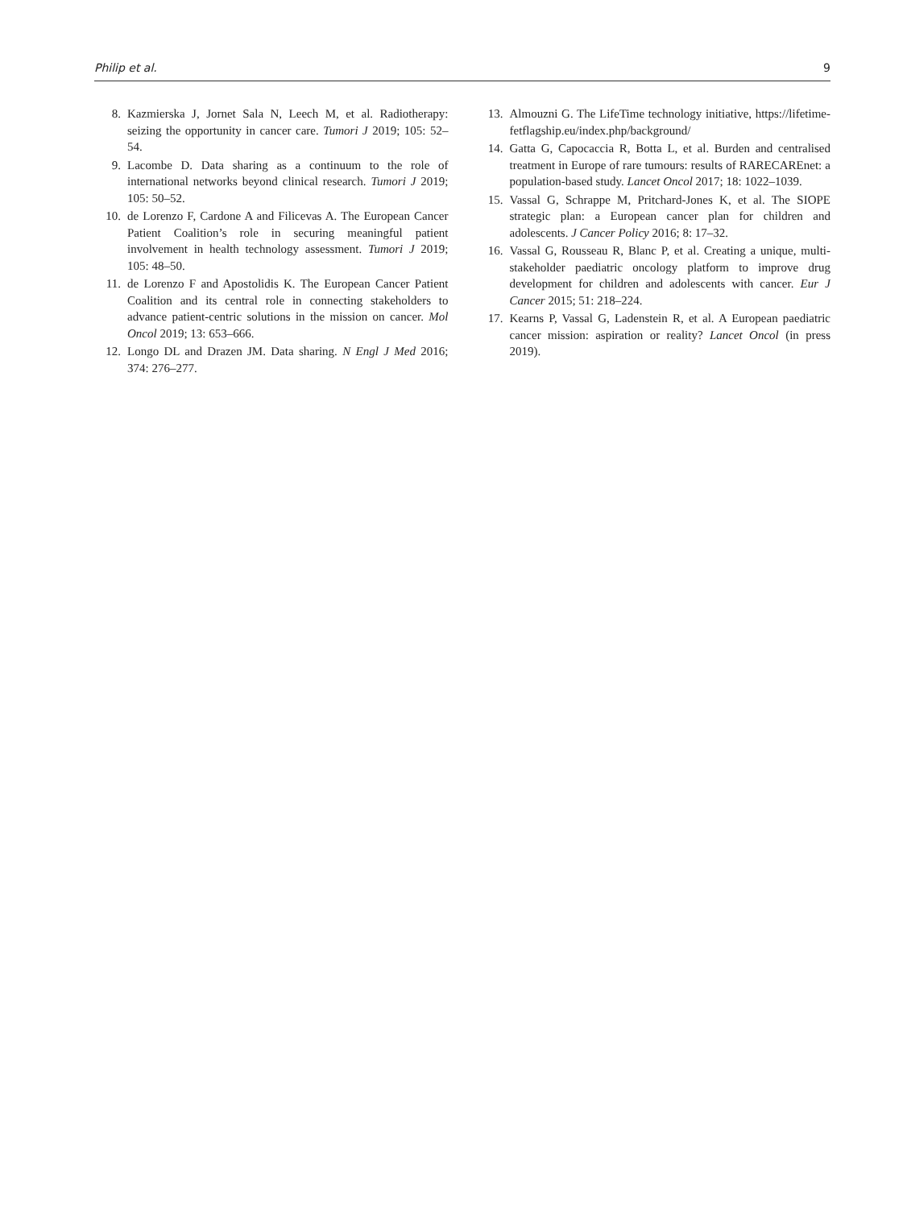Philip et al. 9
8. Kazmierska J, Jornet Sala N, Leech M, et al. Radiotherapy: seizing the opportunity in cancer care. Tumori J 2019; 105: 52–54.
9. Lacombe D. Data sharing as a continuum to the role of international networks beyond clinical research. Tumori J 2019; 105: 50–52.
10. de Lorenzo F, Cardone A and Filicevas A. The European Cancer Patient Coalition’s role in securing meaningful patient involvement in health technology assessment. Tumori J 2019; 105: 48–50.
11. de Lorenzo F and Apostolidis K. The European Cancer Patient Coalition and its central role in connecting stakeholders to advance patient-centric solutions in the mission on cancer. Mol Oncol 2019; 13: 653–666.
12. Longo DL and Drazen JM. Data sharing. N Engl J Med 2016; 374: 276–277.
13. Almouzni G. The LifeTime technology initiative, https://lifetime-fetflagship.eu/index.php/background/
14. Gatta G, Capocaccia R, Botta L, et al. Burden and centralised treatment in Europe of rare tumours: results of RARECAREnet: a population-based study. Lancet Oncol 2017; 18: 1022–1039.
15. Vassal G, Schrappe M, Pritchard-Jones K, et al. The SIOPE strategic plan: a European cancer plan for children and adolescents. J Cancer Policy 2016; 8: 17–32.
16. Vassal G, Rousseau R, Blanc P, et al. Creating a unique, multi-stakeholder paediatric oncology platform to improve drug development for children and adolescents with cancer. Eur J Cancer 2015; 51: 218–224.
17. Kearns P, Vassal G, Ladenstein R, et al. A European paediatric cancer mission: aspiration or reality? Lancet Oncol (in press 2019).